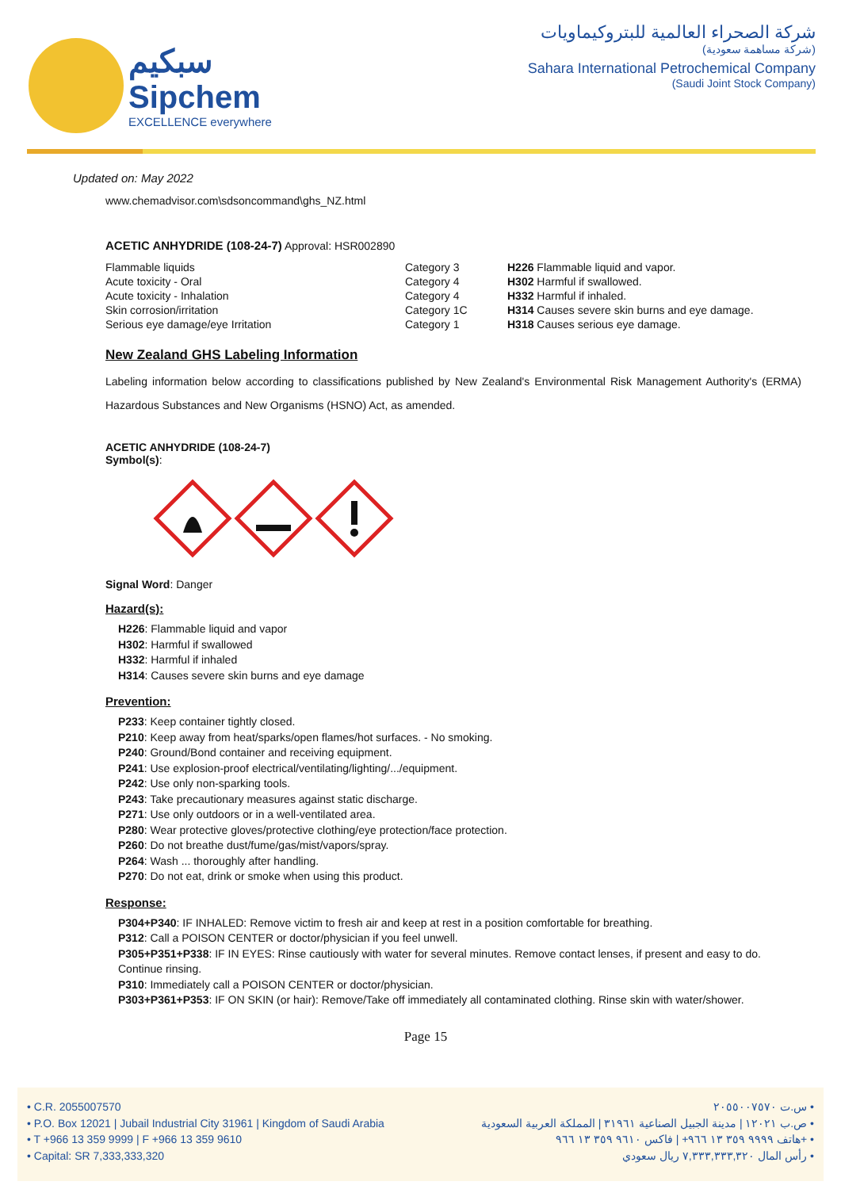سبكيم
Sipchem
EXCELLENCE everywhere
شركة الصحراء العالمية للبتروكيماويات
(شركة مساهمة سعودية)
Sahara International Petrochemical Company
(Saudi Joint Stock Company)
Updated on: May 2022
www.chemadvisor.com\sdsoncommand\ghs_NZ.html
ACETIC ANHYDRIDE (108-24-7) Approval: HSR002890
| Flammable liquids | Category 3 | H226 Flammable liquid and vapor. |
| Acute toxicity - Oral | Category 4 | H302 Harmful if swallowed. |
| Acute toxicity - Inhalation | Category 4 | H332 Harmful if inhaled. |
| Skin corrosion/irritation | Category 1C | H314 Causes severe skin burns and eye damage. |
| Serious eye damage/eye Irritation | Category 1 | H318 Causes serious eye damage. |
New Zealand GHS Labeling Information
Labeling information below according to classifications published by New Zealand's Environmental Risk Management Authority's (ERMA) Hazardous Substances and New Organisms (HSNO) Act, as amended.
ACETIC ANHYDRIDE (108-24-7)
Symbol(s):
Signal Word: Danger
Hazard(s):
H226: Flammable liquid and vapor
H302: Harmful if swallowed
H332: Harmful if inhaled
H314: Causes severe skin burns and eye damage
Prevention:
P233: Keep container tightly closed.
P210: Keep away from heat/sparks/open flames/hot surfaces. - No smoking.
P240: Ground/Bond container and receiving equipment.
P241: Use explosion-proof electrical/ventilating/lighting/.../equipment.
P242: Use only non-sparking tools.
P243: Take precautionary measures against static discharge.
P271: Use only outdoors or in a well-ventilated area.
P280: Wear protective gloves/protective clothing/eye protection/face protection.
P260: Do not breathe dust/fume/gas/mist/vapors/spray.
P264: Wash ... thoroughly after handling.
P270: Do not eat, drink or smoke when using this product.
Response:
P304+P340: IF INHALED: Remove victim to fresh air and keep at rest in a position comfortable for breathing.
P312: Call a POISON CENTER or doctor/physician if you feel unwell.
P305+P351+P338: IF IN EYES: Rinse cautiously with water for several minutes. Remove contact lenses, if present and easy to do. Continue rinsing.
P310: Immediately call a POISON CENTER or doctor/physician.
P303+P361+P353: IF ON SKIN (or hair): Remove/Take off immediately all contaminated clothing. Rinse skin with water/shower.
Page 15
• C.R. 2055007570
• P.O. Box 12021 | Jubail Industrial City 31961 | Kingdom of Saudi Arabia
• T +966 13 359 9999 | F +966 13 359 9610
• Capital: SR 7,333,333,320
س.ت ٢٠٥٥٠٠٧٥٧٠ •
ص.ب ١٢٠٢١ | مدينة الجبيل الصناعية ٣١٩٦١ | المملكة العربية السعودية •
هاتف ٩٩٩٩ ٣٥٩ ١٣ ٩٦٦+ | فاكس ٩٦١٠ ٣٥٩ ١٣ ٩٦٦+ •
رأس المال ٧,٣٣٣,٣٣٣,٣٢٠ ريال سعودي •